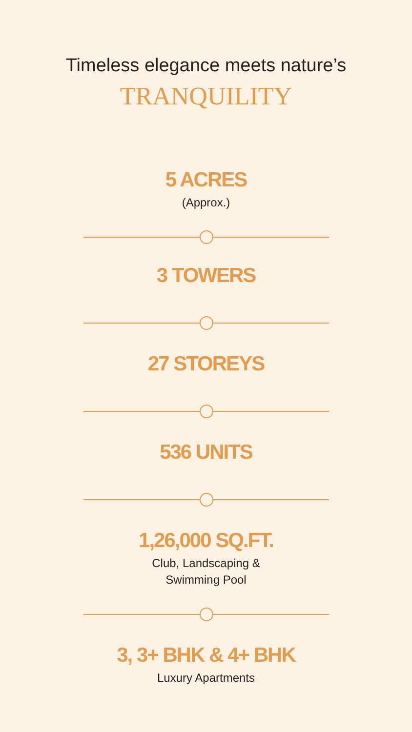Timeless elegance meets nature’s
TRANQUILITY
5 ACRES
(Approx.)
3 TOWERS
27 STOREYS
536 UNITS
1,26,000 SQ.FT.
Club, Landscaping &
Swimming Pool
3, 3+ BHK & 4+ BHK
Luxury Apartments